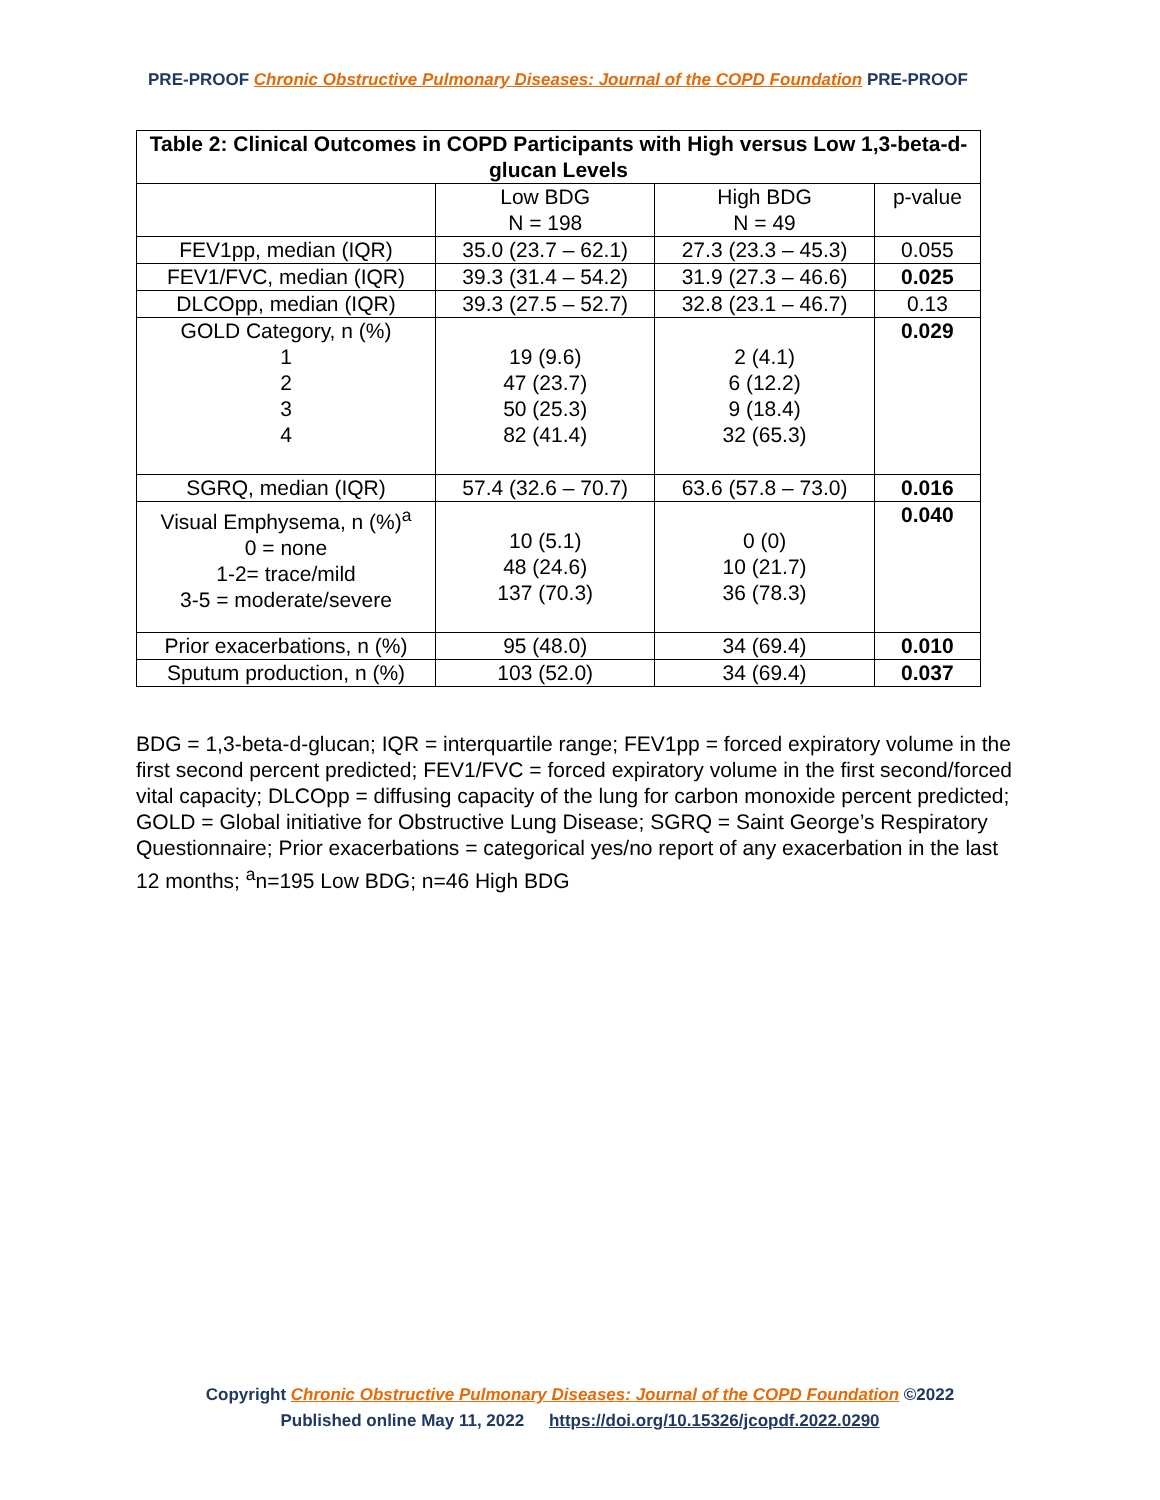PRE-PROOF Chronic Obstructive Pulmonary Diseases: Journal of the COPD Foundation PRE-PROOF
| Table 2: Clinical Outcomes in COPD Participants with High versus Low 1,3-beta-d-glucan Levels | | | |
| --- | --- | --- | --- |
| | Low BDG N = 198 | High BDG N = 49 | p-value |
| FEV1pp, median (IQR) | 35.0 (23.7 – 62.1) | 27.3 (23.3 – 45.3) | 0.055 |
| FEV1/FVC, median (IQR) | 39.3 (31.4 – 54.2) | 31.9 (27.3 – 46.6) | 0.025 |
| DLCOpp, median (IQR) | 39.3 (27.5 – 52.7) | 32.8 (23.1 – 46.7) | 0.13 |
| GOLD Category, n (%) 1 2 3 4 | 19 (9.6) 47 (23.7) 50 (25.3) 82 (41.4) | 2 (4.1) 6 (12.2) 9 (18.4) 32 (65.3) | 0.029 |
| SGRQ, median (IQR) | 57.4 (32.6 – 70.7) | 63.6 (57.8 – 73.0) | 0.016 |
| Visual Emphysema, n (%)<sup>a</sup> 0 = none 1-2= trace/mild 3-5 = moderate/severe | 10 (5.1) 48 (24.6) 137 (70.3) | 0 (0) 10 (21.7) 36 (78.3) | 0.040 |
| Prior exacerbations, n (%) | 95 (48.0) | 34 (69.4) | 0.010 |
| Sputum production, n (%) | 103 (52.0) | 34 (69.4) | 0.037 |
BDG = 1,3-beta-d-glucan; IQR = interquartile range; FEV1pp = forced expiratory volume in the first second percent predicted; FEV1/FVC = forced expiratory volume in the first second/forced vital capacity; DLCOpp = diffusing capacity of the lung for carbon monoxide percent predicted; GOLD = Global initiative for Obstructive Lung Disease; SGRQ = Saint George’s Respiratory Questionnaire; Prior exacerbations = categorical yes/no report of any exacerbation in the last 12 months; <sup>a</sup>n=195 Low BDG; n=46 High BDG
Copyright Chronic Obstructive Pulmonary Diseases: Journal of the COPD Foundation ©2022
Published online May 11, 2022 https://doi.org/10.15326/jcopdf.2022.0290